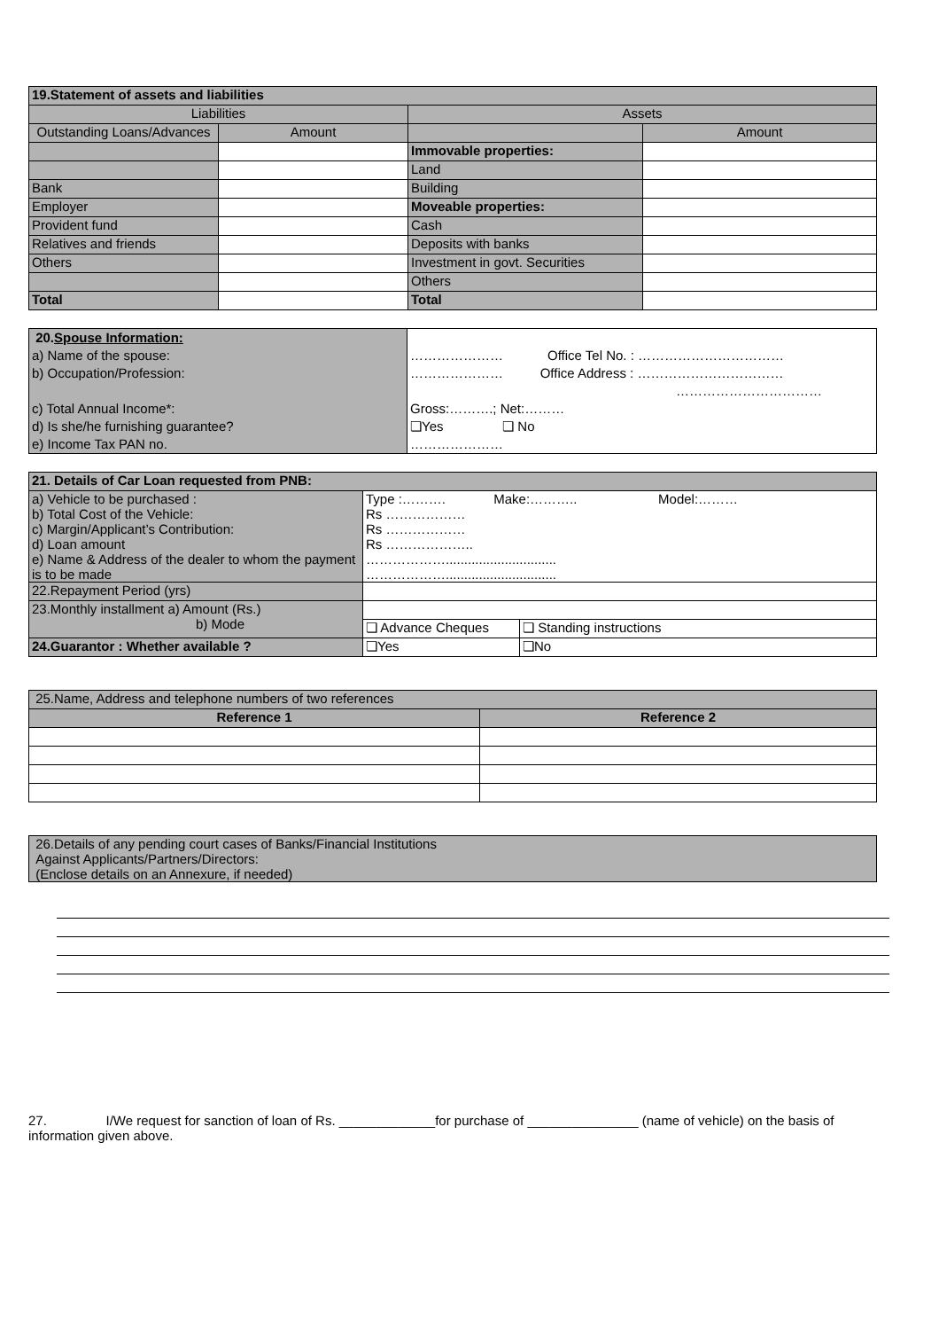| 19.Statement of assets and liabilities | | | |
| --- | --- | --- | --- |
| Liabilities | | Assets | |
| Outstanding Loans/Advances | Amount | | Amount |
| | | Immovable properties: | |
| | | Land | |
| Bank | | Building | |
| Employer | | Moveable properties: | |
| Provident fund | | Cash | |
| Relatives and friends | | Deposits with banks | |
| Others | | Investment in govt. Securities | |
| | | Others | |
| Total | | Total | |
| 20. Spouse Information: a) Name of the spouse: b) Occupation/Profession: c) Total Annual Income*: d) Is she/he furnishing guarantee? e) Income Tax PAN no. | ………………… Office Tel No. : …………………………… ………………… Office Address : …………………………… …………………………… Gross:……….; Net:……… ❏Yes ❏ No ………………… |
| 21. Details of Car Loan requested from PNB: | | |
| --- | --- | --- |
| a) Vehicle to be purchased : b) Total Cost of the Vehicle: c) Margin/Applicant’s Contribution: d) Loan amount e) Name & Address of the dealer to whom the payment is to be made | Type :………. Make:……….. Model:……… Rs ……………… Rs ……………… Rs ……………….. ……………….............................. ……………….............................. | |
| 22.Repayment Period (yrs) | | |
| 23.Monthly installment a) Amount (Rs.) b) Mode | | |
| | ❏ Advance Cheques | ❏ Standing instructions |
| 24.Guarantor : Whether available ? | ❏Yes | ❏No |
| 25.Name, Address and telephone numbers of two references | |
| --- | --- |
| Reference 1 | Reference 2 |
| 26.Details of any pending court cases of Banks/Financial Institutions Against Applicants/Partners/Directors: (Enclose details on an Annexure, if needed) |
27. I/We request for sanction of loan of Rs. _____________for purchase of _______________ (name of vehicle) on the basis of information given above.